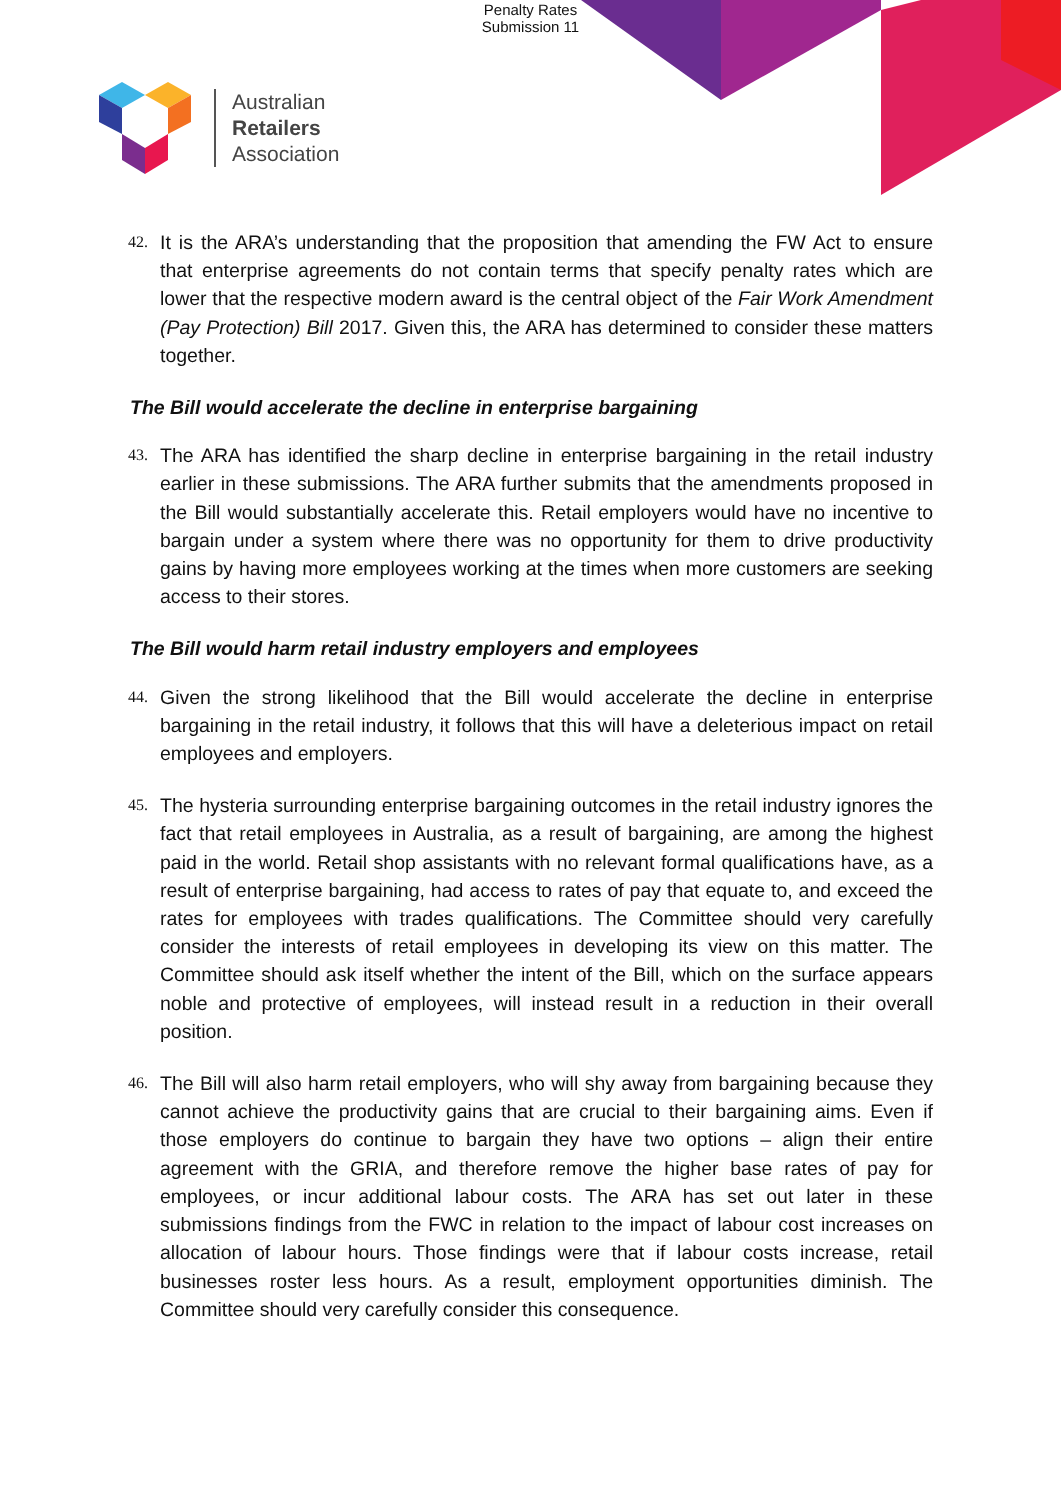Penalty Rates
Submission 11
Australian
Retailers
Association
42. It is the ARA’s understanding that the proposition that amending the FW Act to ensure that enterprise agreements do not contain terms that specify penalty rates which are lower that the respective modern award is the central object of the Fair Work Amendment (Pay Protection) Bill 2017. Given this, the ARA has determined to consider these matters together.
The Bill would accelerate the decline in enterprise bargaining
43. The ARA has identified the sharp decline in enterprise bargaining in the retail industry earlier in these submissions. The ARA further submits that the amendments proposed in the Bill would substantially accelerate this. Retail employers would have no incentive to bargain under a system where there was no opportunity for them to drive productivity gains by having more employees working at the times when more customers are seeking access to their stores.
The Bill would harm retail industry employers and employees
44. Given the strong likelihood that the Bill would accelerate the decline in enterprise bargaining in the retail industry, it follows that this will have a deleterious impact on retail employees and employers.
45. The hysteria surrounding enterprise bargaining outcomes in the retail industry ignores the fact that retail employees in Australia, as a result of bargaining, are among the highest paid in the world. Retail shop assistants with no relevant formal qualifications have, as a result of enterprise bargaining, had access to rates of pay that equate to, and exceed the rates for employees with trades qualifications. The Committee should very carefully consider the interests of retail employees in developing its view on this matter. The Committee should ask itself whether the intent of the Bill, which on the surface appears noble and protective of employees, will instead result in a reduction in their overall position.
46. The Bill will also harm retail employers, who will shy away from bargaining because they cannot achieve the productivity gains that are crucial to their bargaining aims. Even if those employers do continue to bargain they have two options – align their entire agreement with the GRIA, and therefore remove the higher base rates of pay for employees, or incur additional labour costs. The ARA has set out later in these submissions findings from the FWC in relation to the impact of labour cost increases on allocation of labour hours. Those findings were that if labour costs increase, retail businesses roster less hours. As a result, employment opportunities diminish. The Committee should very carefully consider this consequence.